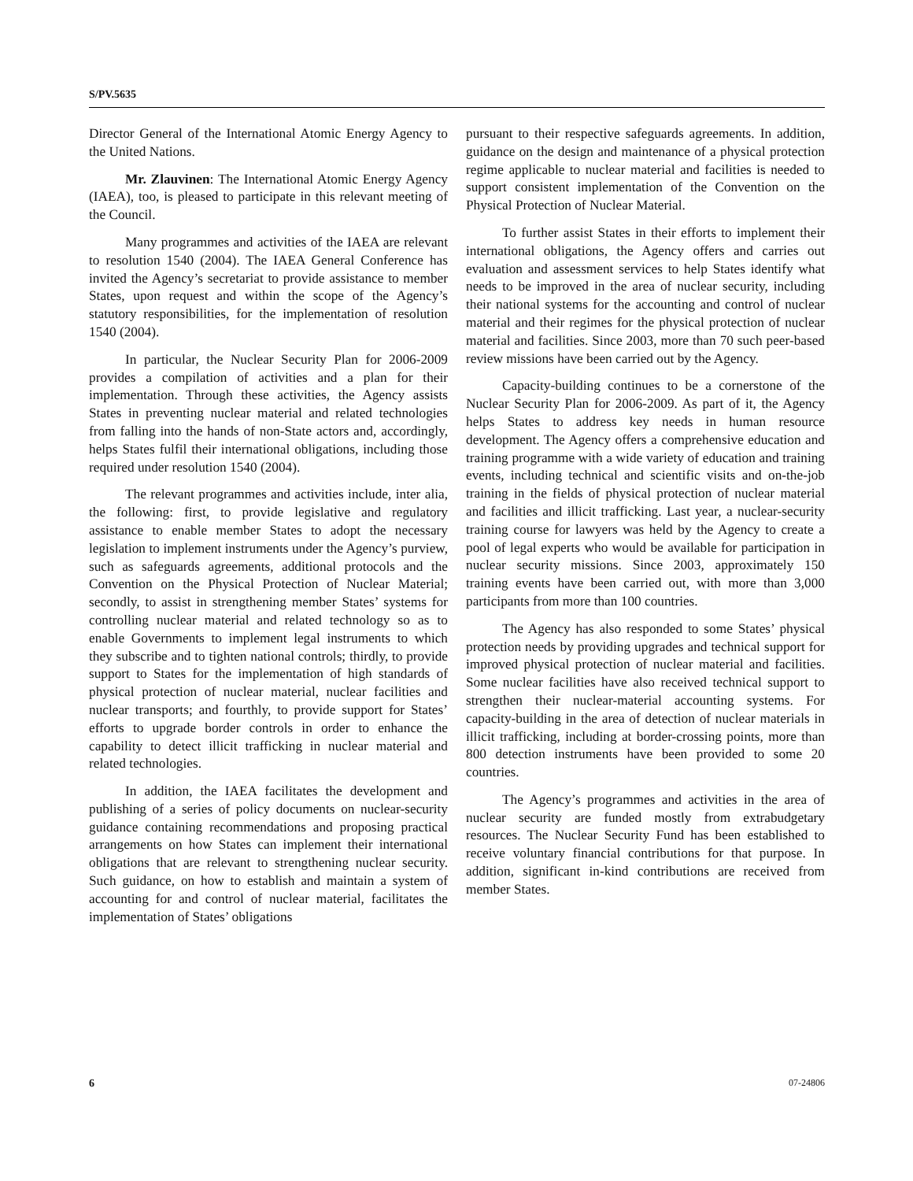S/PV.5635
Director General of the International Atomic Energy Agency to the United Nations.
Mr. Zlauvinen: The International Atomic Energy Agency (IAEA), too, is pleased to participate in this relevant meeting of the Council.
Many programmes and activities of the IAEA are relevant to resolution 1540 (2004). The IAEA General Conference has invited the Agency’s secretariat to provide assistance to member States, upon request and within the scope of the Agency’s statutory responsibilities, for the implementation of resolution 1540 (2004).
In particular, the Nuclear Security Plan for 2006-2009 provides a compilation of activities and a plan for their implementation. Through these activities, the Agency assists States in preventing nuclear material and related technologies from falling into the hands of non-State actors and, accordingly, helps States fulfil their international obligations, including those required under resolution 1540 (2004).
The relevant programmes and activities include, inter alia, the following: first, to provide legislative and regulatory assistance to enable member States to adopt the necessary legislation to implement instruments under the Agency’s purview, such as safeguards agreements, additional protocols and the Convention on the Physical Protection of Nuclear Material; secondly, to assist in strengthening member States’ systems for controlling nuclear material and related technology so as to enable Governments to implement legal instruments to which they subscribe and to tighten national controls; thirdly, to provide support to States for the implementation of high standards of physical protection of nuclear material, nuclear facilities and nuclear transports; and fourthly, to provide support for States’ efforts to upgrade border controls in order to enhance the capability to detect illicit trafficking in nuclear material and related technologies.
In addition, the IAEA facilitates the development and publishing of a series of policy documents on nuclear-security guidance containing recommendations and proposing practical arrangements on how States can implement their international obligations that are relevant to strengthening nuclear security. Such guidance, on how to establish and maintain a system of accounting for and control of nuclear material, facilitates the implementation of States’ obligations
pursuant to their respective safeguards agreements. In addition, guidance on the design and maintenance of a physical protection regime applicable to nuclear material and facilities is needed to support consistent implementation of the Convention on the Physical Protection of Nuclear Material.
To further assist States in their efforts to implement their international obligations, the Agency offers and carries out evaluation and assessment services to help States identify what needs to be improved in the area of nuclear security, including their national systems for the accounting and control of nuclear material and their regimes for the physical protection of nuclear material and facilities. Since 2003, more than 70 such peer-based review missions have been carried out by the Agency.
Capacity-building continues to be a cornerstone of the Nuclear Security Plan for 2006-2009. As part of it, the Agency helps States to address key needs in human resource development. The Agency offers a comprehensive education and training programme with a wide variety of education and training events, including technical and scientific visits and on-the-job training in the fields of physical protection of nuclear material and facilities and illicit trafficking. Last year, a nuclear-security training course for lawyers was held by the Agency to create a pool of legal experts who would be available for participation in nuclear security missions. Since 2003, approximately 150 training events have been carried out, with more than 3,000 participants from more than 100 countries.
The Agency has also responded to some States’ physical protection needs by providing upgrades and technical support for improved physical protection of nuclear material and facilities. Some nuclear facilities have also received technical support to strengthen their nuclear-material accounting systems. For capacity-building in the area of detection of nuclear materials in illicit trafficking, including at border-crossing points, more than 800 detection instruments have been provided to some 20 countries.
The Agency’s programmes and activities in the area of nuclear security are funded mostly from extrabudgetary resources. The Nuclear Security Fund has been established to receive voluntary financial contributions for that purpose. In addition, significant in-kind contributions are received from member States.
6 07-24806